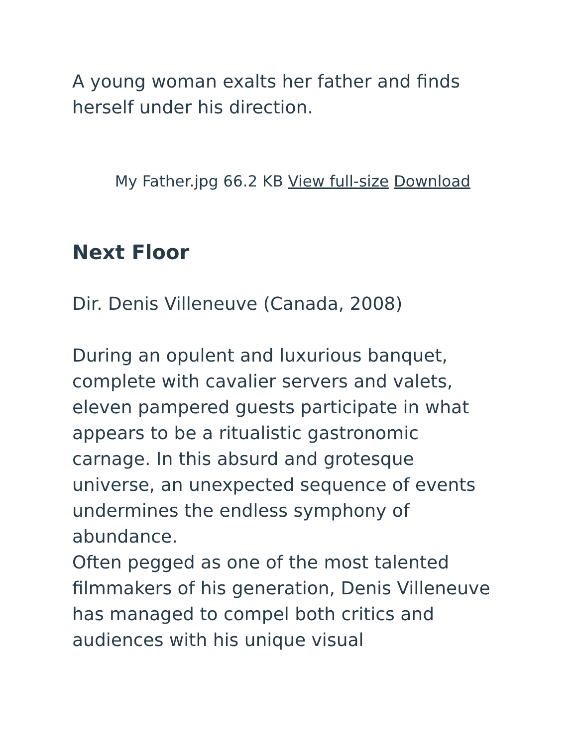A young woman exalts her father and finds herself under his direction.
My Father.jpg 66.2 KB View full-size Download
Next Floor
Dir. Denis Villeneuve (Canada, 2008)
During an opulent and luxurious banquet, complete with cavalier servers and valets, eleven pampered guests participate in what appears to be a ritualistic gastronomic carnage. In this absurd and grotesque universe, an unexpected sequence of events undermines the endless symphony of abundance.
Often pegged as one of the most talented filmmakers of his generation, Denis Villeneuve has managed to compel both critics and audiences with his unique visual